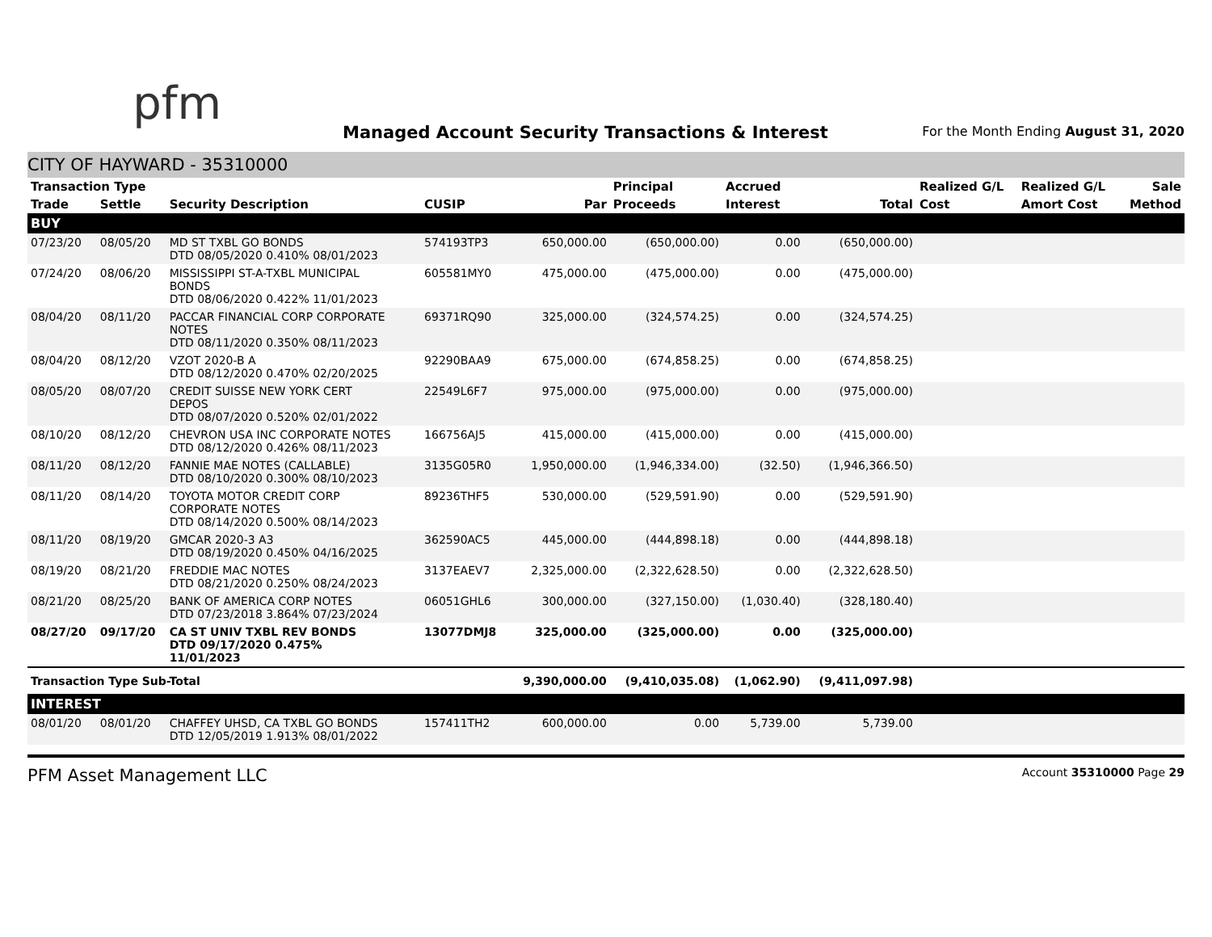pfm
Managed Account Security Transactions & Interest
For the Month Ending August 31, 2020
CITY OF HAYWARD - 35310000
| Transaction Type | | | | | Principal | Accrued | | Realized G/L | Realized G/L | Sale |
| --- | --- | --- | --- | --- | --- | --- | --- | --- | --- | --- |
| Trade | Settle | Security Description | CUSIP | Par | Proceeds | Interest | Total | Cost | Amort Cost | Method |
| BUY | | | | | | | | | | |
| 07/23/20 | 08/05/20 | MD ST TXBL GO BONDS DTD 08/05/2020 0.410% 08/01/2023 | 574193TP3 | 650,000.00 | (650,000.00) | 0.00 | (650,000.00) | | | |
| 07/24/20 | 08/06/20 | MISSISSIPPI ST-A-TXBL MUNICIPAL BONDS DTD 08/06/2020 0.422% 11/01/2023 | 605581MY0 | 475,000.00 | (475,000.00) | 0.00 | (475,000.00) | | | |
| 08/04/20 | 08/11/20 | PACCAR FINANCIAL CORP CORPORATE NOTES DTD 08/11/2020 0.350% 08/11/2023 | 69371RQ90 | 325,000.00 | (324,574.25) | 0.00 | (324,574.25) | | | |
| 08/04/20 | 08/12/20 | VZOT 2020-B A DTD 08/12/2020 0.470% 02/20/2025 | 92290BAA9 | 675,000.00 | (674,858.25) | 0.00 | (674,858.25) | | | |
| 08/05/20 | 08/07/20 | CREDIT SUISSE NEW YORK CERT DEPOS DTD 08/07/2020 0.520% 02/01/2022 | 22549L6F7 | 975,000.00 | (975,000.00) | 0.00 | (975,000.00) | | | |
| 08/10/20 | 08/12/20 | CHEVRON USA INC CORPORATE NOTES DTD 08/12/2020 0.426% 08/11/2023 | 166756AJ5 | 415,000.00 | (415,000.00) | 0.00 | (415,000.00) | | | |
| 08/11/20 | 08/12/20 | FANNIE MAE NOTES (CALLABLE) DTD 08/10/2020 0.300% 08/10/2023 | 3135G05R0 | 1,950,000.00 | (1,946,334.00) | (32.50) | (1,946,366.50) | | | |
| 08/11/20 | 08/14/20 | TOYOTA MOTOR CREDIT CORP CORPORATE NOTES DTD 08/14/2020 0.500% 08/14/2023 | 89236THF5 | 530,000.00 | (529,591.90) | 0.00 | (529,591.90) | | | |
| 08/11/20 | 08/19/20 | GMCAR 2020-3 A3 DTD 08/19/2020 0.450% 04/16/2025 | 362590AC5 | 445,000.00 | (444,898.18) | 0.00 | (444,898.18) | | | |
| 08/19/20 | 08/21/20 | FREDDIE MAC NOTES DTD 08/21/2020 0.250% 08/24/2023 | 3137EAEV7 | 2,325,000.00 | (2,322,628.50) | 0.00 | (2,322,628.50) | | | |
| 08/21/20 | 08/25/20 | BANK OF AMERICA CORP NOTES DTD 07/23/2018 3.864% 07/23/2024 | 06051GHL6 | 300,000.00 | (327,150.00) | (1,030.40) | (328,180.40) | | | |
| 08/27/20 | 09/17/20 | CA ST UNIV TXBL REV BONDS DTD 09/17/2020 0.475% 11/01/2023 | 13077DMJ8 | 325,000.00 | (325,000.00) | 0.00 | (325,000.00) | | | |
| Transaction Type Sub-Total | | | | 9,390,000.00 | (9,410,035.08) | (1,062.90) | (9,411,097.98) | | | |
| INTEREST | | | | | | | | | | |
| 08/01/20 | 08/01/20 | CHAFFEY UHSD, CA TXBL GO BONDS DTD 12/05/2019 1.913% 08/01/2022 | 157411TH2 | 600,000.00 | 0.00 | 5,739.00 | 5,739.00 | | | |
PFM Asset Management LLC Account 35310000 Page 29